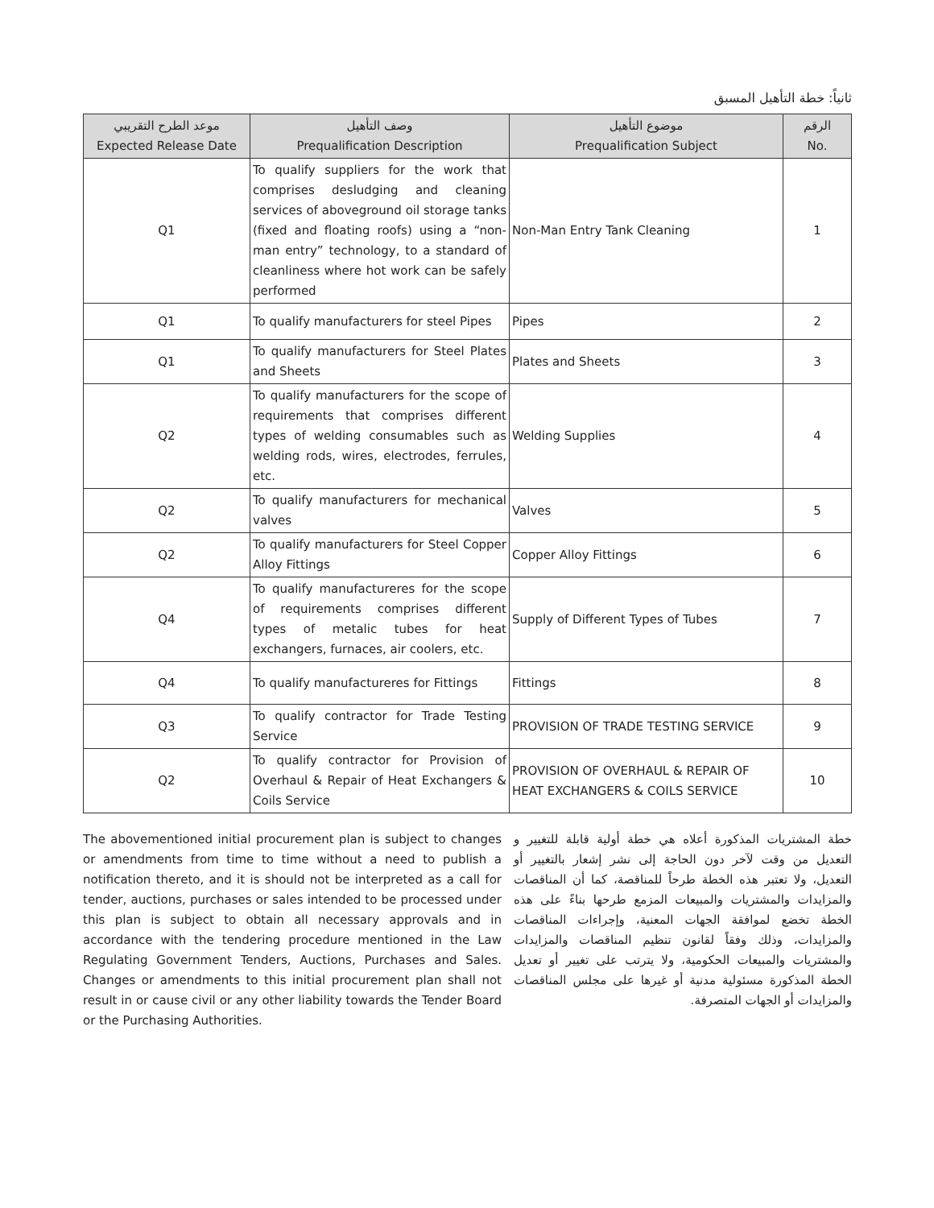ثانياً: خطة التأهيل المسبق
| موعد الطرح التقريبي Expected Release Date | وصف التأهيل Prequalification Description | موضوع التأهيل Prequalification Subject | الرقم No. |
| --- | --- | --- | --- |
| Q1 | To qualify suppliers for the work that comprises desludging and cleaning services of aboveground oil storage tanks (fixed and floating roofs) using a “non-man entry” technology, to a standard of cleanliness where hot work can be safely performed | Non-Man Entry Tank Cleaning | 1 |
| Q1 | To qualify manufacturers for steel Pipes | Pipes | 2 |
| Q1 | To qualify manufacturers for Steel Plates and Sheets | Plates and Sheets | 3 |
| Q2 | To qualify manufacturers for the scope of requirements that comprises different types of welding consumables such as welding rods, wires, electrodes, ferrules, etc. | Welding Supplies | 4 |
| Q2 | To qualify manufacturers for mechanical valves | Valves | 5 |
| Q2 | To qualify manufacturers for Steel Copper Alloy Fittings | Copper Alloy Fittings | 6 |
| Q4 | To qualify manufactureres for the scope of requirements comprises different types of metalic tubes for heat exchangers, furnaces, air coolers, etc. | Supply of Different Types of Tubes | 7 |
| Q4 | To qualify manufactureres for Fittings | Fittings | 8 |
| Q3 | To qualify contractor for Trade Testing Service | PROVISION OF TRADE TESTING SERVICE | 9 |
| Q2 | To qualify contractor for Provision of Overhaul & Repair of Heat Exchangers & Coils Service | PROVISION OF OVERHAUL & REPAIR OF HEAT EXCHANGERS & COILS SERVICE | 10 |
The abovementioned initial procurement plan is subject to changes or amendments from time to time without a need to publish a notification thereto, and it is should not be interpreted as a call for tender, auctions, purchases or sales intended to be processed under this plan is subject to obtain all necessary approvals and in accordance with the tendering procedure mentioned in the Law Regulating Government Tenders, Auctions, Purchases and Sales. Changes or amendments to this initial procurement plan shall not result in or cause civil or any other liability towards the Tender Board or the Purchasing Authorities.
خطة المشتريات المذكورة أعلاه هي خطة أولية قابلة للتغيير و التعديل من وقت لآخر دون الحاجة إلى نشر إشعار بالتغيير أو التعديل، ولا تعتبر هذه الخطة طرحاً للمناقصة، كما أن المناقصات والمزايدات والمشتريات والمبيعات المزمع طرحها بناءً على هذه الخطة تخضع لموافقة الجهات المعنية، وإجراءات المناقصات والمزايدات، وذلك وفقاً لقانون تنظيم المناقصات والمزايدات والمشتريات والمبيعات الحكومية، ولا يترتب على تغيير أو تعديل الخطة المذكورة مسئولية مدنية أو غيرها على مجلس المناقصات والمزايدات أو الجهات المتصرفة.